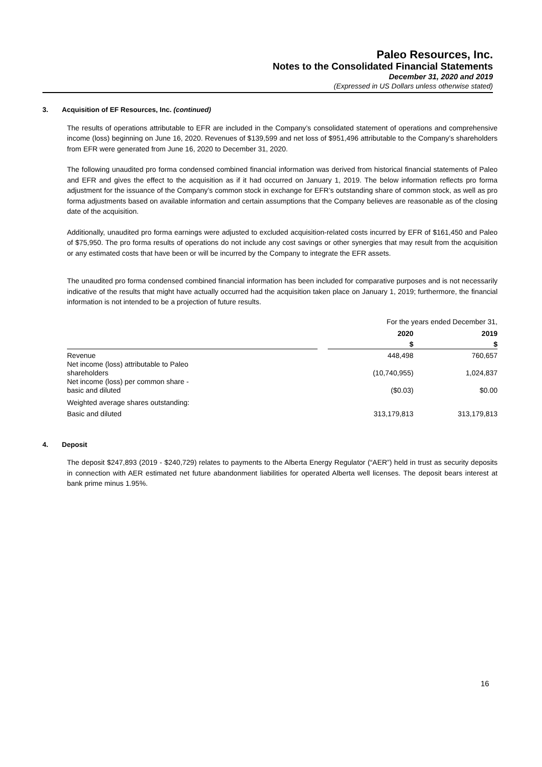Paleo Resources, Inc.
Notes to the Consolidated Financial Statements
December 31, 2020 and 2019
(Expressed in US Dollars unless otherwise stated)
3. Acquisition of EF Resources, Inc. (continued)
The results of operations attributable to EFR are included in the Company’s consolidated statement of operations and comprehensive income (loss) beginning on June 16, 2020. Revenues of $139,599 and net loss of $951,496 attributable to the Company’s shareholders from EFR were generated from June 16, 2020 to December 31, 2020.
The following unaudited pro forma condensed combined financial information was derived from historical financial statements of Paleo and EFR and gives the effect to the acquisition as if it had occurred on January 1, 2019. The below information reflects pro forma adjustment for the issuance of the Company’s common stock in exchange for EFR’s outstanding share of common stock, as well as pro forma adjustments based on available information and certain assumptions that the Company believes are reasonable as of the closing date of the acquisition.
Additionally, unaudited pro forma earnings were adjusted to excluded acquisition-related costs incurred by EFR of $161,450 and Paleo of $75,950. The pro forma results of operations do not include any cost savings or other synergies that may result from the acquisition or any estimated costs that have been or will be incurred by the Company to integrate the EFR assets.
The unaudited pro forma condensed combined financial information has been included for comparative purposes and is not necessarily indicative of the results that might have actually occurred had the acquisition taken place on January 1, 2019; furthermore, the financial information is not intended to be a projection of future results.
| | | For the years ended December 31, | |
| | | 2020 | 2019 |
| | | $ | $ |
| Revenue | | 448,498 | 760,657 |
| Net income (loss) attributable to Paleo shareholders | | (10,740,955) | 1,024,837 |
| Net income (loss) per common share - basic and diluted | | ($0.03) | $0.00 |
| Weighted average shares outstanding: | | | |
| Basic and diluted | | 313,179,813 | 313,179,813 |
4. Deposit
The deposit $247,893 (2019 - $240,729) relates to payments to the Alberta Energy Regulator (“AER”) held in trust as security deposits in connection with AER estimated net future abandonment liabilities for operated Alberta well licenses. The deposit bears interest at bank prime minus 1.95%.
16